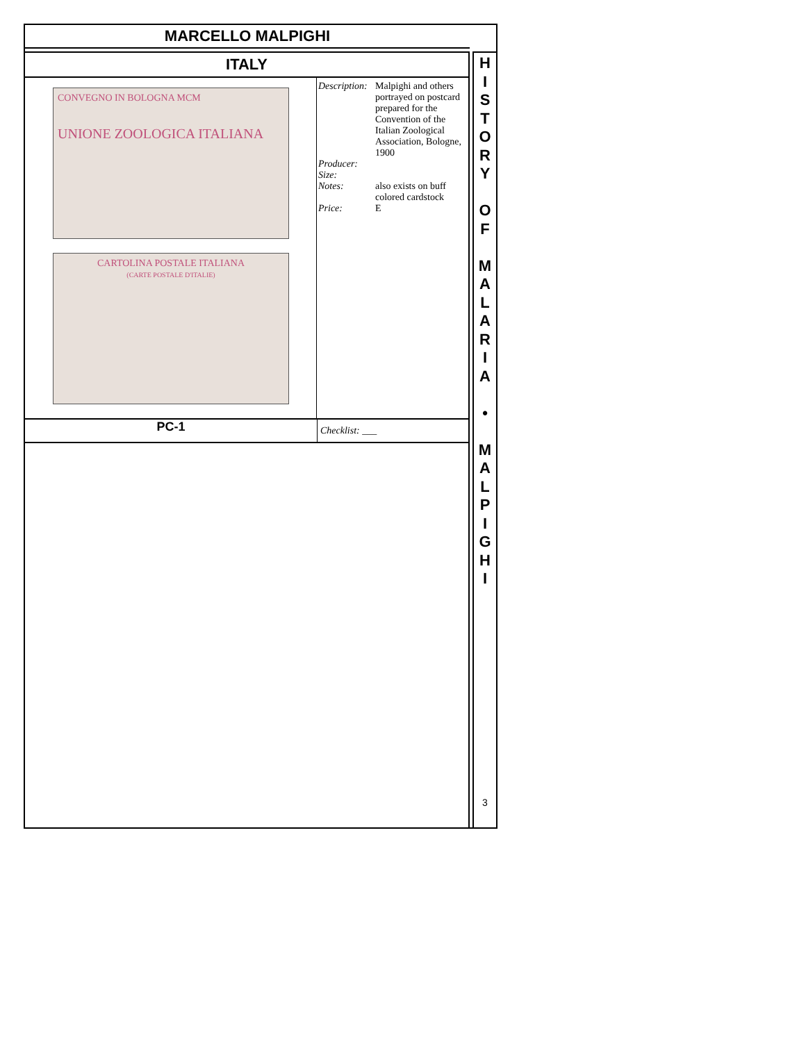MARCELLO MALPIGHI
ITALY
CONVEGNO IN BOLOGNA MCM
UNIONE ZOOLOGICA ITALIANA
CARTOLINA POSTALE ITALIANA
(CARTE POSTALE D'ITALIE)
Description: Malpighi and others portrayed on postcard prepared for the Convention of the Italian Zoological Association, Bologne, 1900
Producer:
Size:
Notes: also exists on buff colored cardstock
Price: E
PC-1 Checklist: ___
H
I
S
T
O
R
Y
O
F
M
A
L
A
R
I
A
•
M
A
L
P
I
G
H
I
3